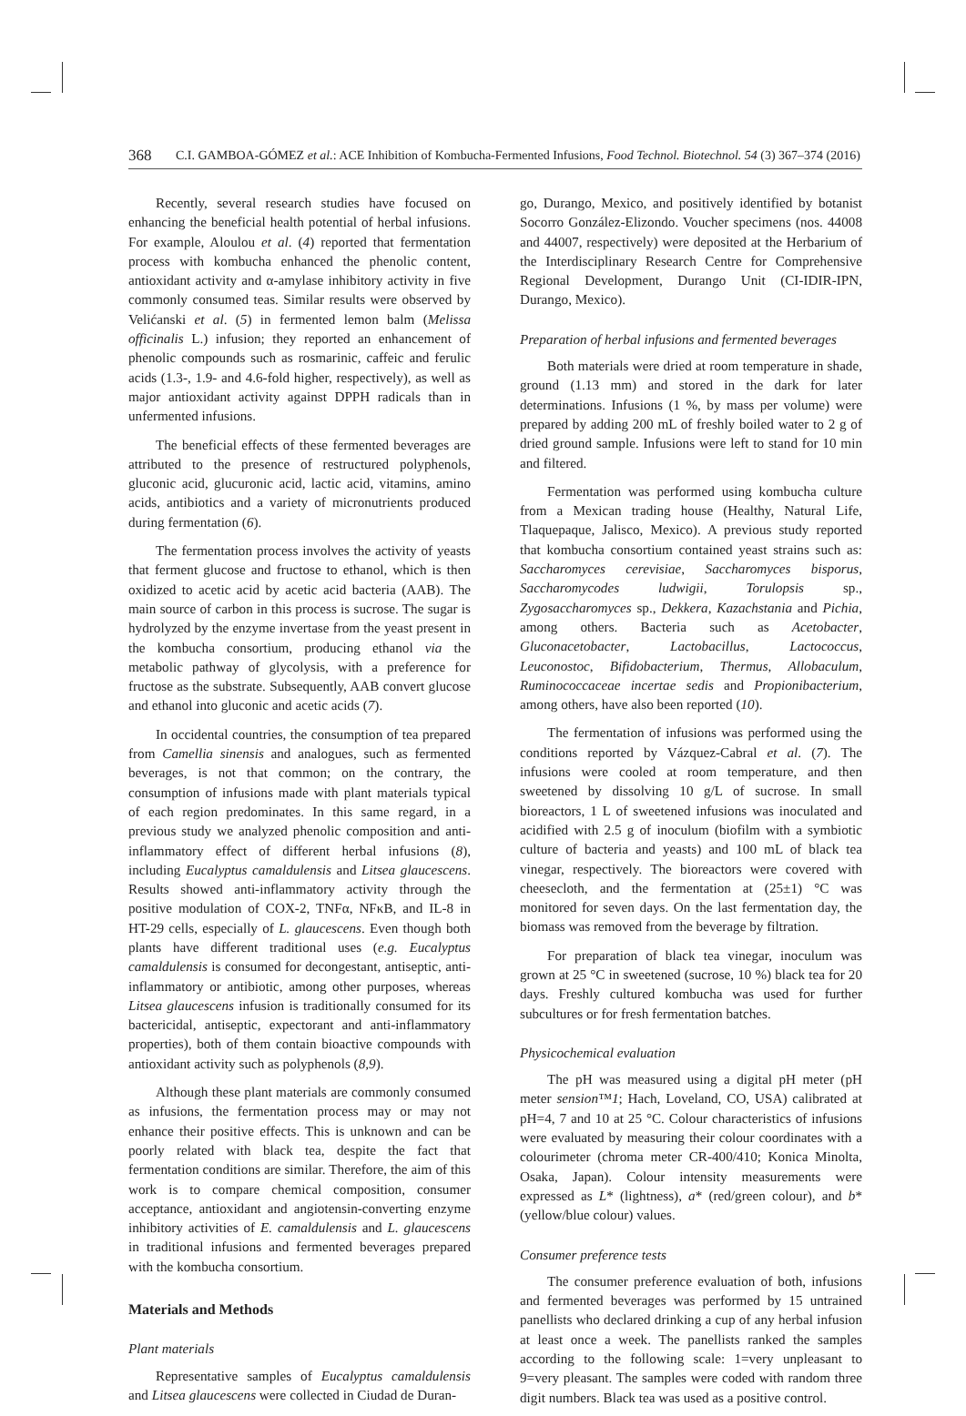368 C.I. GAMBOA-GÓMEZ et al.: ACE Inhibition of Kombucha-Fermented Infusions, Food Technol. Biotechnol. 54 (3) 367–374 (2016)
Recently, several research studies have focused on enhancing the beneficial health potential of herbal infusions. For example, Aloulou et al. (4) reported that fermentation process with kombucha enhanced the phenolic content, antioxidant activity and α-amylase inhibitory activity in five commonly consumed teas. Similar results were observed by Velićanski et al. (5) in fermented lemon balm (Melissa officinalis L.) infusion; they reported an enhancement of phenolic compounds such as rosmarinic, caffeic and ferulic acids (1.3-, 1.9- and 4.6-fold higher, respectively), as well as major antioxidant activity against DPPH radicals than in unfermented infusions.
The beneficial effects of these fermented beverages are attributed to the presence of restructured polyphenols, gluconic acid, glucuronic acid, lactic acid, vitamins, amino acids, antibiotics and a variety of micronutrients produced during fermentation (6).
The fermentation process involves the activity of yeasts that ferment glucose and fructose to ethanol, which is then oxidized to acetic acid by acetic acid bacteria (AAB). The main source of carbon in this process is sucrose. The sugar is hydrolyzed by the enzyme invertase from the yeast present in the kombucha consortium, producing ethanol via the metabolic pathway of glycolysis, with a preference for fructose as the substrate. Subsequently, AAB convert glucose and ethanol into gluconic and acetic acids (7).
In occidental countries, the consumption of tea prepared from Camellia sinensis and analogues, such as fermented beverages, is not that common; on the contrary, the consumption of infusions made with plant materials typical of each region predominates. In this same regard, in a previous study we analyzed phenolic composition and anti-inflammatory effect of different herbal infusions (8), including Eucalyptus camaldulensis and Litsea glaucescens. Results showed anti-inflammatory activity through the positive modulation of COX-2, TNFα, NFκB, and IL-8 in HT-29 cells, especially of L. glaucescens. Even though both plants have different traditional uses (e.g. Eucalyptus camaldulensis is consumed for decongestant, antiseptic, anti-inflammatory or antibiotic, among other purposes, whereas Litsea glaucescens infusion is traditionally consumed for its bactericidal, antiseptic, expectorant and anti-inflammatory properties), both of them contain bioactive compounds with antioxidant activity such as polyphenols (8,9).
Although these plant materials are commonly consumed as infusions, the fermentation process may or may not enhance their positive effects. This is unknown and can be poorly related with black tea, despite the fact that fermentation conditions are similar. Therefore, the aim of this work is to compare chemical composition, consumer acceptance, antioxidant and angiotensin-converting enzyme inhibitory activities of E. camaldulensis and L. glaucescens in traditional infusions and fermented beverages prepared with the kombucha consortium.
Materials and Methods
Plant materials
Representative samples of Eucalyptus camaldulensis and Litsea glaucescens were collected in Ciudad de Duran-
go, Durango, Mexico, and positively identified by botanist Socorro González-Elizondo. Voucher specimens (nos. 44008 and 44007, respectively) were deposited at the Herbarium of the Interdisciplinary Research Centre for Comprehensive Regional Development, Durango Unit (CI-IDIR-IPN, Durango, Mexico).
Preparation of herbal infusions and fermented beverages
Both materials were dried at room temperature in shade, ground (1.13 mm) and stored in the dark for later determinations. Infusions (1 %, by mass per volume) were prepared by adding 200 mL of freshly boiled water to 2 g of dried ground sample. Infusions were left to stand for 10 min and filtered.
Fermentation was performed using kombucha culture from a Mexican trading house (Healthy, Natural Life, Tlaquepaque, Jalisco, Mexico). A previous study reported that kombucha consortium contained yeast strains such as: Saccharomyces cerevisiae, Saccharomyces bisporus, Saccharomycodes ludwigii, Torulopsis sp., Zygosaccharomyces sp., Dekkera, Kazachstania and Pichia, among others. Bacteria such as Acetobacter, Gluconacetobacter, Lactobacillus, Lactococcus, Leuconostoc, Bifidobacterium, Thermus, Allobaculum, Ruminococcaceae incertae sedis and Propionibacterium, among others, have also been reported (10).
The fermentation of infusions was performed using the conditions reported by Vázquez-Cabral et al. (7). The infusions were cooled at room temperature, and then sweetened by dissolving 10 g/L of sucrose. In small bioreactors, 1 L of sweetened infusions was inoculated and acidified with 2.5 g of inoculum (biofilm with a symbiotic culture of bacteria and yeasts) and 100 mL of black tea vinegar, respectively. The bioreactors were covered with cheesecloth, and the fermentation at (25±1) °C was monitored for seven days. On the last fermentation day, the biomass was removed from the beverage by filtration.
For preparation of black tea vinegar, inoculum was grown at 25 °C in sweetened (sucrose, 10 %) black tea for 20 days. Freshly cultured kombucha was used for further subcultures or for fresh fermentation batches.
Physicochemical evaluation
The pH was measured using a digital pH meter (pH meter sension™1; Hach, Loveland, CO, USA) calibrated at pH=4, 7 and 10 at 25 °C. Colour characteristics of infusions were evaluated by measuring their colour coordinates with a colourimeter (chroma meter CR-400/410; Konica Minolta, Osaka, Japan). Colour intensity measurements were expressed as L* (lightness), a* (red/green colour), and b* (yellow/blue colour) values.
Consumer preference tests
The consumer preference evaluation of both, infusions and fermented beverages was performed by 15 untrained panellists who declared drinking a cup of any herbal infusion at least once a week. The panellists ranked the samples according to the following scale: 1=very unpleasant to 9=very pleasant. The samples were coded with random three digit numbers. Black tea was used as a positive control.